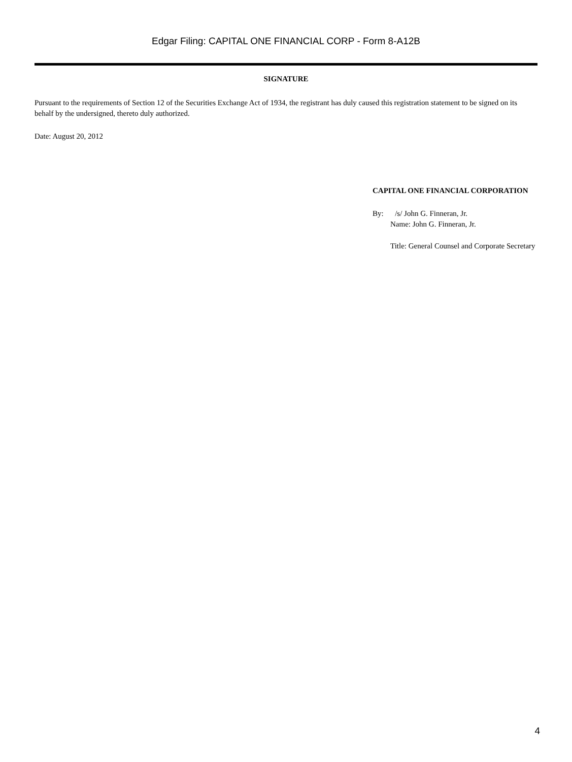Edgar Filing: CAPITAL ONE FINANCIAL CORP - Form 8-A12B
SIGNATURE
Pursuant to the requirements of Section 12 of the Securities Exchange Act of 1934, the registrant has duly caused this registration statement to be signed on its behalf by the undersigned, thereto duly authorized.
Date: August 20, 2012
CAPITAL ONE FINANCIAL CORPORATION
By: /s/ John G. Finneran, Jr.
Name: John G. Finneran, Jr.
Title: General Counsel and Corporate Secretary
4